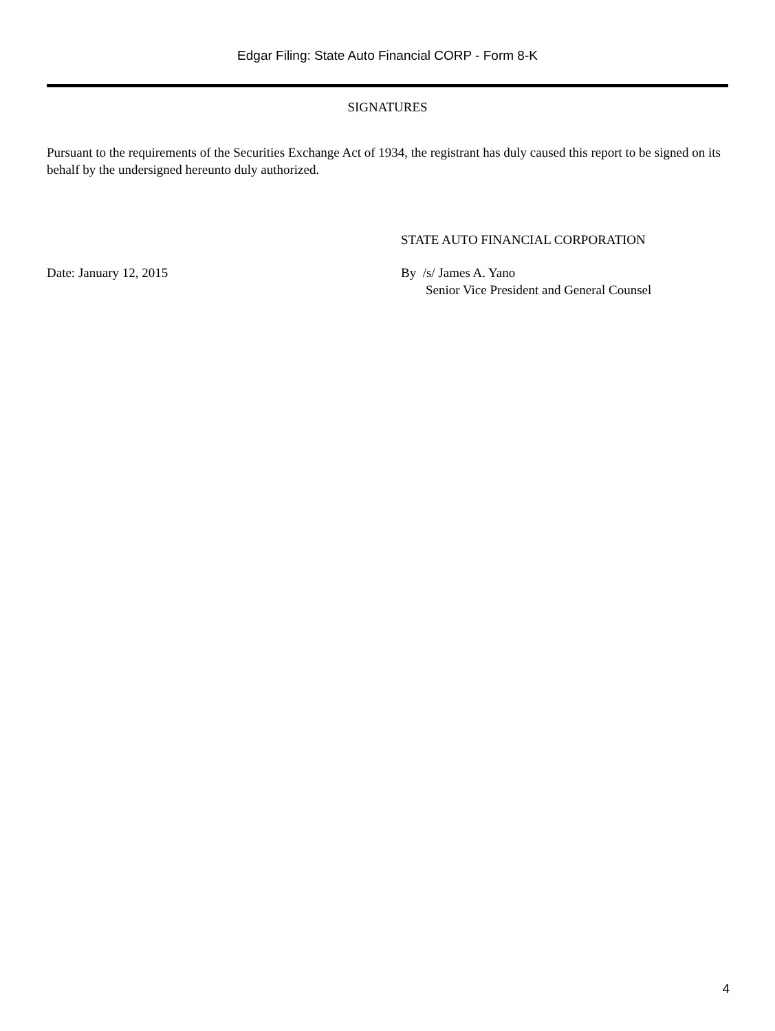Edgar Filing: State Auto Financial CORP - Form 8-K
SIGNATURES
Pursuant to the requirements of the Securities Exchange Act of 1934, the registrant has duly caused this report to be signed on its behalf by the undersigned hereunto duly authorized.
STATE AUTO FINANCIAL CORPORATION
Date: January 12, 2015 By /s/ James A. Yano
Senior Vice President and General Counsel
4